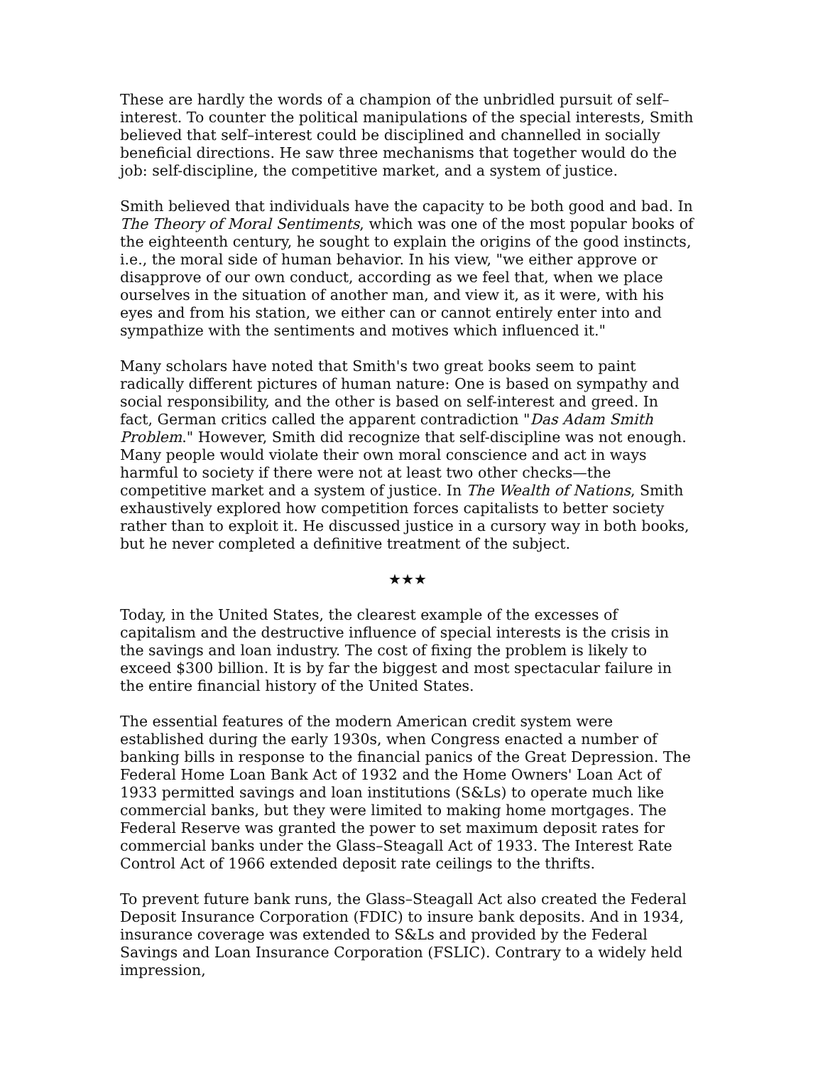These are hardly the words of a champion of the unbridled pursuit of self–interest. To counter the political manipulations of the special interests, Smith believed that self–interest could be disciplined and channelled in socially beneficial directions. He saw three mechanisms that together would do the job: self-discipline, the competitive market, and a system of justice.
Smith believed that individuals have the capacity to be both good and bad. In The Theory of Moral Sentiments, which was one of the most popular books of the eighteenth century, he sought to explain the origins of the good instincts, i.e., the moral side of human behavior. In his view, "we either approve or disapprove of our own conduct, according as we feel that, when we place ourselves in the situation of another man, and view it, as it were, with his eyes and from his station, we either can or cannot entirely enter into and sympathize with the sentiments and motives which influenced it."
Many scholars have noted that Smith's two great books seem to paint radically different pictures of human nature: One is based on sympathy and social responsibility, and the other is based on self-interest and greed. In fact, German critics called the apparent contradiction "Das Adam Smith Problem." However, Smith did recognize that self-discipline was not enough. Many people would violate their own moral conscience and act in ways harmful to society if there were not at least two other checks—the competitive market and a system of justice. In The Wealth of Nations, Smith exhaustively explored how competition forces capitalists to better society rather than to exploit it. He discussed justice in a cursory way in both books, but he never completed a definitive treatment of the subject.
★★★
Today, in the United States, the clearest example of the excesses of capitalism and the destructive influence of special interests is the crisis in the savings and loan industry. The cost of fixing the problem is likely to exceed $300 billion. It is by far the biggest and most spectacular failure in the entire financial history of the United States.
The essential features of the modern American credit system were established during the early 1930s, when Congress enacted a number of banking bills in response to the financial panics of the Great Depression. The Federal Home Loan Bank Act of 1932 and the Home Owners' Loan Act of 1933 permitted savings and loan institutions (S&Ls) to operate much like commercial banks, but they were limited to making home mortgages. The Federal Reserve was granted the power to set maximum deposit rates for commercial banks under the Glass–Steagall Act of 1933. The Interest Rate Control Act of 1966 extended deposit rate ceilings to the thrifts.
To prevent future bank runs, the Glass–Steagall Act also created the Federal Deposit Insurance Corporation (FDIC) to insure bank deposits. And in 1934, insurance coverage was extended to S&Ls and provided by the Federal Savings and Loan Insurance Corporation (FSLIC). Contrary to a widely held impression,